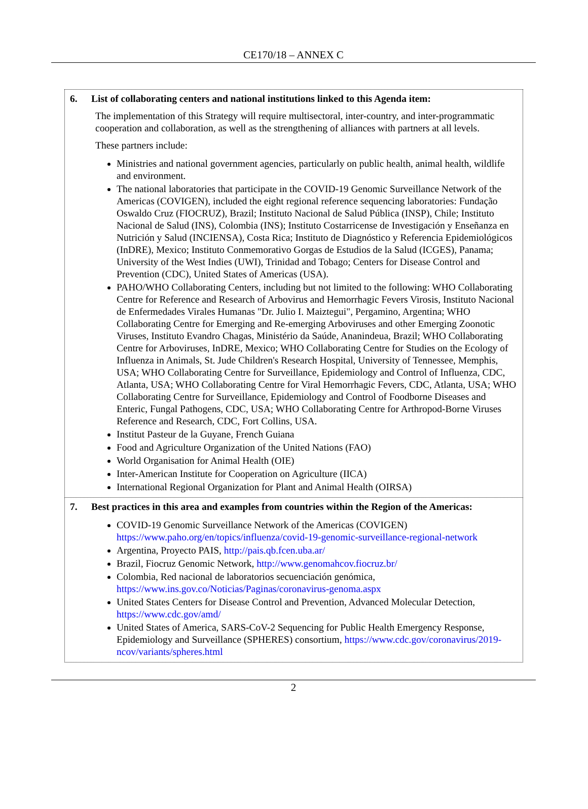CE170/18 – ANNEX C
| 6. List of collaborating centers and national institutions linked to this Agenda item: The implementation of this Strategy will require multisectoral, inter-country, and inter-programmatic cooperation and collaboration, as well as the strengthening of alliances with partners at all levels. These partners include: Ministries and national government agencies, particularly on public health, animal health, wildlife and environment. The national laboratories that participate in the COVID-19 Genomic Surveillance Network of the Americas (COVIGEN), included the eight regional reference sequencing laboratories: Fundação Oswaldo Cruz (FIOCRUZ), Brazil; Instituto Nacional de Salud Pública (INSP), Chile; Instituto Nacional de Salud (INS), Colombia (INS); Instituto Costarricense de Investigación y Enseñanza en Nutrición y Salud (INCIENSA), Costa Rica; Instituto de Diagnóstico y Referencia Epidemiológicos (InDRE), Mexico; Instituto Conmemorativo Gorgas de Estudios de la Salud (ICGES), Panama; University of the West Indies (UWI), Trinidad and Tobago; Centers for Disease Control and Prevention (CDC), United States of Americas (USA). PAHO/WHO Collaborating Centers, including but not limited to the following: WHO Collaborating Centre for Reference and Research of Arbovirus and Hemorrhagic Fevers Virosis, Instituto Nacional de Enfermedades Virales Humanas "Dr. Julio I. Maiztegui", Pergamino, Argentina; WHO Collaborating Centre for Emerging and Re-emerging Arboviruses and other Emerging Zoonotic Viruses, Instituto Evandro Chagas, Ministério da Saúde, Ananindeua, Brazil; WHO Collaborating Centre for Arboviruses, InDRE, Mexico; WHO Collaborating Centre for Studies on the Ecology of Influenza in Animals, St. Jude Children's Research Hospital, University of Tennessee, Memphis, USA; WHO Collaborating Centre for Surveillance, Epidemiology and Control of Influenza, CDC, Atlanta, USA; WHO Collaborating Centre for Viral Hemorrhagic Fevers, CDC, Atlanta, USA; WHO Collaborating Centre for Surveillance, Epidemiology and Control of Foodborne Diseases and Enteric, Fungal Pathogens, CDC, USA; WHO Collaborating Centre for Arthropod-Borne Viruses Reference and Research, CDC, Fort Collins, USA. Institut Pasteur de la Guyane, French Guiana Food and Agriculture Organization of the United Nations (FAO) World Organisation for Animal Health (OIE) Inter-American Institute for Cooperation on Agriculture (IICA) International Regional Organization for Plant and Animal Health (OIRSA) |
| 7. Best practices in this area and examples from countries within the Region of the Americas: COVID-19 Genomic Surveillance Network of the Americas (COVIGEN) https://www.paho.org/en/topics/influenza/covid-19-genomic-surveillance-regional-network Argentina, Proyecto PAIS, http://pais.qb.fcen.uba.ar/ Brazil, Fiocruz Genomic Network, http://www.genomahcov.fiocruz.br/ Colombia, Red nacional de laboratorios secuenciación genómica, https://www.ins.gov.co/Noticias/Paginas/coronavirus-genoma.aspx United States Centers for Disease Control and Prevention, Advanced Molecular Detection, https://www.cdc.gov/amd/ United States of America, SARS-CoV-2 Sequencing for Public Health Emergency Response, Epidemiology and Surveillance (SPHERES) consortium, https://www.cdc.gov/coronavirus/2019-ncov/variants/spheres.html |
2